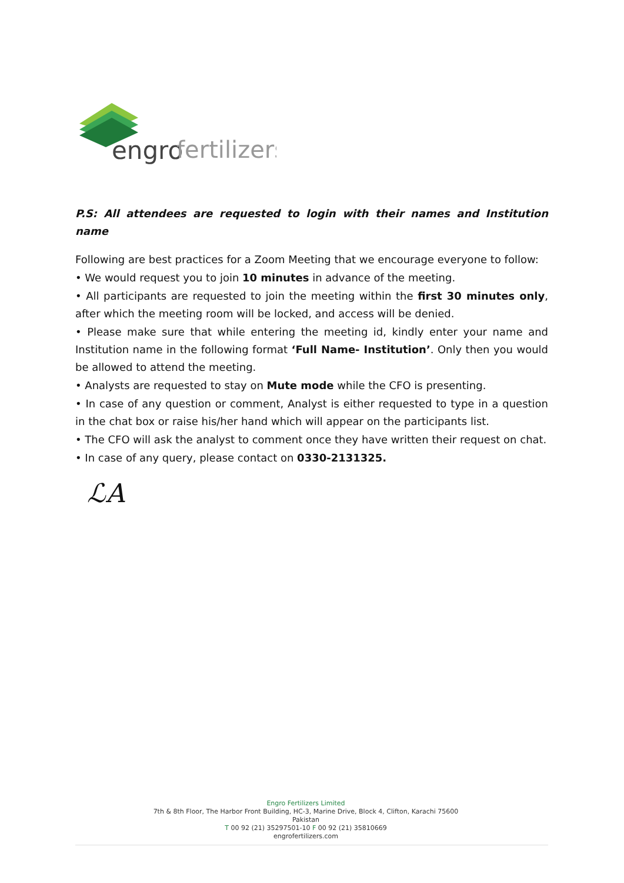engro
fertilizers
P.S: All attendees are requested to login with their names and Institution name
Following are best practices for a Zoom Meeting that we encourage everyone to follow:
• We would request you to join 10 minutes in advance of the meeting.
• All participants are requested to join the meeting within the first 30 minutes only, after which the meeting room will be locked, and access will be denied.
• Please make sure that while entering the meeting id, kindly enter your name and Institution name in the following format ‘Full Name- Institution’. Only then you would be allowed to attend the meeting.
• Analysts are requested to stay on Mute mode while the CFO is presenting.
• In case of any question or comment, Analyst is either requested to type in a question in the chat box or raise his/her hand which will appear on the participants list.
• The CFO will ask the analyst to comment once they have written their request on chat.
• In case of any query, please contact on 0330-2131325.
ℒA
Engro Fertilizers Limited
7th & 8th Floor, The Harbor Front Building, HC-3, Marine Drive, Block 4, Clifton, Karachi 75600 Pakistan
T 00 92 (21) 35297501-10 F 00 92 (21) 35810669
engrofertilizers.com